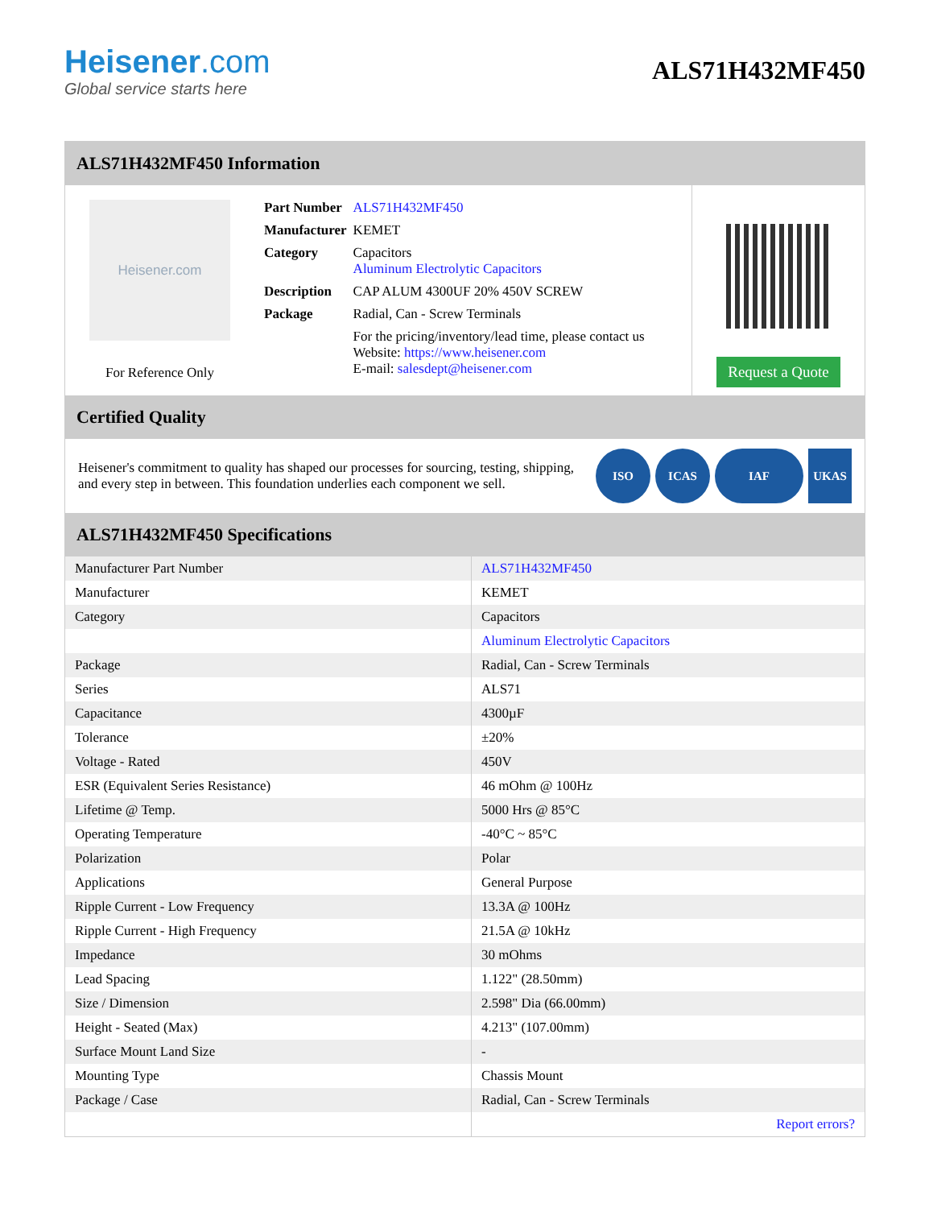Heisener.com
Global service starts here
ALS71H432MF450
ALS71H432MF450 Information
Heisener.com
For Reference Only
| Part Number | ALS71H432MF450 |
| Manufacturer | KEMET |
| Category | Capacitors Aluminum Electrolytic Capacitors |
| Description | CAP ALUM 4300UF 20% 450V SCREW |
| Package | Radial, Can - Screw Terminals |
| | For the pricing/inventory/lead time, please contact us Website: https://www.heisener.com E-mail: salesdept@heisener.com |
Request a Quote
Certified Quality
Heisener's commitment to quality has shaped our processes for sourcing, testing, shipping, and every step in between. This foundation underlies each component we sell.
ISO ICAS IAF UKAS
ALS71H432MF450 Specifications
| Manufacturer Part Number | ALS71H432MF450 |
| Manufacturer | KEMET |
| Category | Capacitors |
| | Aluminum Electrolytic Capacitors |
| Package | Radial, Can - Screw Terminals |
| Series | ALS71 |
| Capacitance | 4300µF |
| Tolerance | ±20% |
| Voltage - Rated | 450V |
| ESR (Equivalent Series Resistance) | 46 mOhm @ 100Hz |
| Lifetime @ Temp. | 5000 Hrs @ 85°C |
| Operating Temperature | -40°C ~ 85°C |
| Polarization | Polar |
| Applications | General Purpose |
| Ripple Current - Low Frequency | 13.3A @ 100Hz |
| Ripple Current - High Frequency | 21.5A @ 10kHz |
| Impedance | 30 mOhms |
| Lead Spacing | 1.122" (28.50mm) |
| Size / Dimension | 2.598" Dia (66.00mm) |
| Height - Seated (Max) | 4.213" (107.00mm) |
| Surface Mount Land Size | - |
| Mounting Type | Chassis Mount |
| Package / Case | Radial, Can - Screw Terminals |
| | Report errors? |